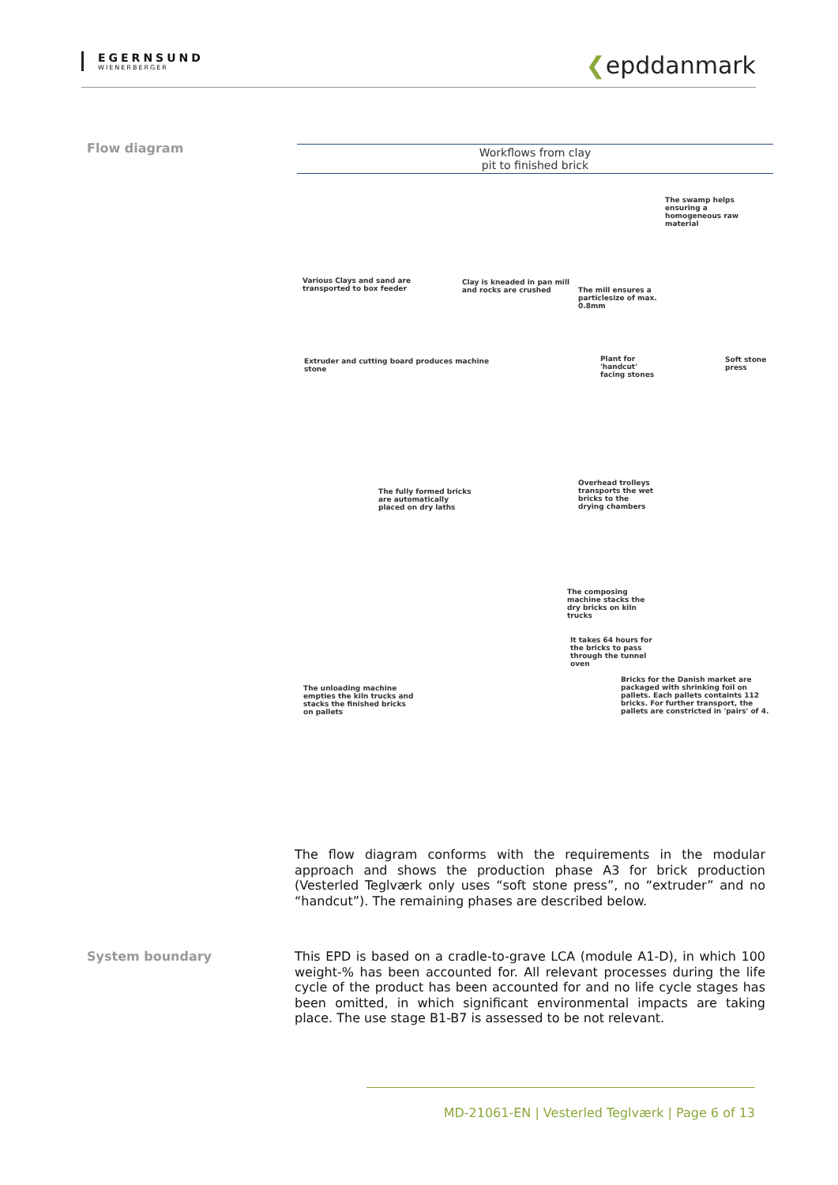EGERNSUND
WIENERBERGER
❮epddanmark
Flow diagram
Workflows from clay
pit to finished brick
Various Clays and sand are transported to box feeder
Clay is kneaded in pan mill and rocks are crushed
The mill ensures a particlesize of max. 0.8mm
The swamp helps ensuring a homogeneous raw material
Extruder and cutting board produces machine stone
Plant for 'handcut' facing stones
Soft stone press
The fully formed bricks are automatically placed on dry laths
Overhead trolleys transports the wet bricks to the drying chambers
The composing machine stacks the dry bricks on kiln trucks
It takes 64 hours for the bricks to pass through the tunnel oven
The unloading machine empties the kiln trucks and stacks the finished bricks on pallets
Bricks for the Danish market are packaged with shrinking foil on pallets. Each pallets containts 112 bricks. For further transport, the pallets are constricted in 'pairs' of 4.
The flow diagram conforms with the requirements in the modular approach and shows the production phase A3 for brick production (Vesterled Teglværk only uses “soft stone press”, no “extruder” and no “handcut”). The remaining phases are described below.
System boundary
This EPD is based on a cradle-to-grave LCA (module A1-D), in which 100 weight-% has been accounted for. All relevant processes during the life cycle of the product has been accounted for and no life cycle stages has been omitted, in which significant environmental impacts are taking place. The use stage B1-B7 is assessed to be not relevant.
MD-21061-EN | Vesterled Teglværk | Page 6 of 13